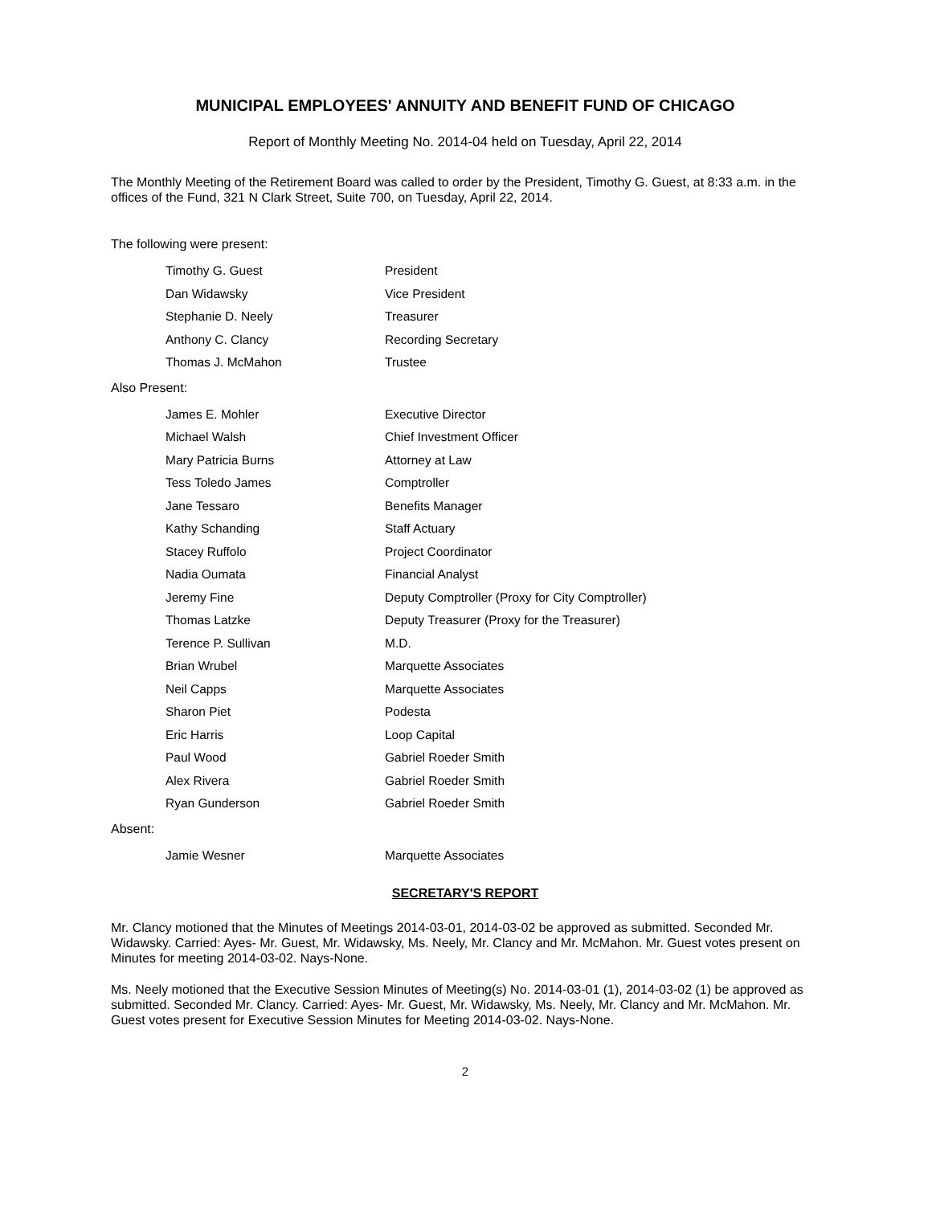MUNICIPAL EMPLOYEES' ANNUITY AND BENEFIT FUND OF CHICAGO
Report of Monthly Meeting No. 2014-04 held on Tuesday, April 22, 2014
The Monthly Meeting of the Retirement Board was called to order by the President, Timothy G. Guest, at 8:33 a.m. in the offices of the Fund, 321 N Clark Street, Suite 700, on Tuesday, April 22, 2014.
The following were present:
| Timothy G. Guest | President |
| Dan Widawsky | Vice President |
| Stephanie D. Neely | Treasurer |
| Anthony C. Clancy | Recording Secretary |
| Thomas J. McMahon | Trustee |
Also Present:
| James E. Mohler | Executive Director |
| Michael Walsh | Chief Investment Officer |
| Mary Patricia Burns | Attorney at Law |
| Tess Toledo James | Comptroller |
| Jane Tessaro | Benefits Manager |
| Kathy Schanding | Staff Actuary |
| Stacey Ruffolo | Project Coordinator |
| Nadia Oumata | Financial Analyst |
| Jeremy Fine | Deputy Comptroller (Proxy for City Comptroller) |
| Thomas Latzke | Deputy Treasurer (Proxy for the Treasurer) |
| Terence P. Sullivan | M.D. |
| Brian Wrubel | Marquette Associates |
| Neil Capps | Marquette Associates |
| Sharon Piet | Podesta |
| Eric Harris | Loop Capital |
| Paul Wood | Gabriel Roeder Smith |
| Alex Rivera | Gabriel Roeder Smith |
| Ryan Gunderson | Gabriel Roeder Smith |
Absent:
| Jamie Wesner | Marquette Associates |
SECRETARY'S REPORT
Mr. Clancy motioned that the Minutes of Meetings 2014-03-01, 2014-03-02 be approved as submitted. Seconded Mr. Widawsky. Carried: Ayes- Mr. Guest, Mr. Widawsky, Ms. Neely, Mr. Clancy and Mr. McMahon. Mr. Guest votes present on Minutes for meeting 2014-03-02. Nays-None.
Ms. Neely motioned that the Executive Session Minutes of Meeting(s) No. 2014-03-01 (1), 2014-03-02 (1) be approved as submitted. Seconded Mr. Clancy. Carried: Ayes- Mr. Guest, Mr. Widawsky, Ms. Neely, Mr. Clancy and Mr. McMahon. Mr. Guest votes present for Executive Session Minutes for Meeting 2014-03-02. Nays-None.
2